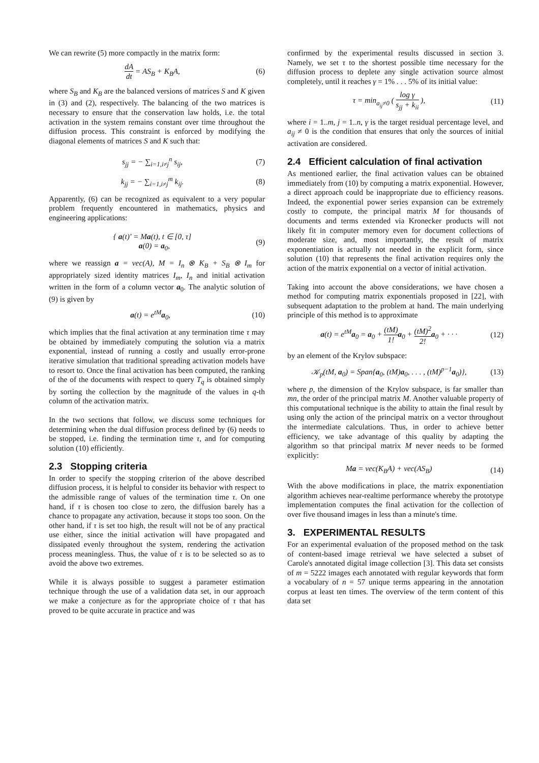We can rewrite (5) more compactly in the matrix form:
dA dt = AS<sub>B</sub> + K<sub>B</sub>A, (6)
where S<sub>B</sub> and K<sub>B</sub> are the balanced versions of matrices S and K given in (3) and (2), respectively. The balancing of the two matrices is necessary to ensure that the conservation law holds, i.e. the total activation in the system remains constant over time throughout the diffusion process. This constraint is enforced by modifying the diagonal elements of matrices S and K such that:
s<sub>jj</sub> = − ∑<sub>i=1,i≠j</sub><sup>n</sup> s<sub>ij</sub>, (7)
k<sub>jj</sub> = − ∑<sub>i=1,i≠j</sub><sup>m</sup> k<sub>ij</sub>. (8)
Apparently, (6) can be recognized as equivalent to a very popular problem frequently encountered in mathematics, physics and engineering applications:
{ a(t)′ = Ma(t), t ∈ [0, τ]
a(0) = a<sub>0</sub>, (9)
where we reassign a = vec(A), M = I<sub>n</sub> ⊗ K<sub>B</sub> + S<sub>B</sub> ⊗ I<sub>m</sub> for appropriately sized identity matrices I<sub>m</sub>, I<sub>n</sub> and initial activation written in the form of a column vector a<sub>0</sub>. The analytic solution of (9) is given by
a(t) = e<sup>tM</sup>a<sub>0</sub>, (10)
which implies that the final activation at any termination time τ may be obtained by immediately computing the solution via a matrix exponential, instead of running a costly and usually error-prone iterative simulation that traditional spreading activation models have to resort to. Once the final activation has been computed, the ranking of the of the documents with respect to query T<sub>q</sub> is obtained simply by sorting the collection by the magnitude of the values in q-th column of the activation matrix.
In the two sections that follow, we discuss some techniques for determining when the dual diffusion process defined by (6) needs to be stopped, i.e. finding the termination time τ, and for computing solution (10) efficiently.
2.3 Stopping criteria
In order to specify the stopping criterion of the above described diffusion process, it is helpful to consider its behavior with respect to the admissible range of values of the termination time τ. On one hand, if τ is chosen too close to zero, the diffusion barely has a chance to propagate any activation, because it stops too soon. On the other hand, if τ is set too high, the result will not be of any practical use either, since the initial activation will have propagated and dissipated evenly throughout the system, rendering the activation process meaningless. Thus, the value of τ is to be selected so as to avoid the above two extremes.
While it is always possible to suggest a parameter estimation technique through the use of a validation data set, in our approach we make a conjecture as for the appropriate choice of τ that has proved to be quite accurate in practice and was
confirmed by the experimental results discussed in section 3. Namely, we set τ to the shortest possible time necessary for the diffusion process to deplete any single activation source almost completely, until it reaches γ = 1% . . . 5% of its initial value:
τ = min<sub>a<sub>ij</sub>≠0</sub> ( log γ s<sub>jj</sub> + k<sub>ii</sub> ), (11)
where i = 1..m, j = 1..n, γ is the target residual percentage level, and a<sub>ij</sub> ≠ 0 is the condition that ensures that only the sources of initial activation are considered.
2.4 Efficient calculation of final activation
As mentioned earlier, the final activation values can be obtained immediately from (10) by computing a matrix exponential. However, a direct approach could be inappropriate due to efficiency reasons. Indeed, the exponential power series expansion can be extremely costly to compute, the principal matrix M for thousands of documents and terms extended via Kronecker products will not likely fit in computer memory even for document collections of moderate size, and, most importantly, the result of matrix exponentiation is actually not needed in the explicit form, since solution (10) that represents the final activation requires only the action of the matrix exponential on a vector of initial activation.
Taking into account the above considerations, we have chosen a method for computing matrix exponentials proposed in [22], with subsequent adaptation to the problem at hand. The main underlying principle of this method is to approximate
a(t) = e<sup>tM</sup>a<sub>0</sub> = a<sub>0</sub> + (tM) 1!a<sub>0</sub> + (tM)<sup>2</sup> 2!a<sub>0</sub> + · · · (12)
by an element of the Krylov subspace:
𝒦<sub>p</sub>(tM, a<sub>0</sub>) = Span{a<sub>0</sub>, (tM)a<sub>0</sub>, . . . , (tM)<sup>p−1</sup>a<sub>0</sub>)}, (13)
where p, the dimension of the Krylov subspace, is far smaller than mn, the order of the principal matrix M. Another valuable property of this computational technique is the ability to attain the final result by using only the action of the principal matrix on a vector throughout the intermediate calculations. Thus, in order to achieve better efficiency, we take advantage of this quality by adapting the algorithm so that principal matrix M never needs to be formed explicitly:
Ma = vec(K<sub>B</sub>A) + vec(AS<sub>B</sub>) (14)
With the above modifications in place, the matrix exponentiation algorithm achieves near-realtime performance whereby the prototype implementation computes the final activation for the collection of over five thousand images in less than a minute's time.
3. EXPERIMENTAL RESULTS
For an experimental evaluation of the proposed method on the task of content-based image retrieval we have selected a subset of Carole's annotated digital image collection [3]. This data set consists of m = 5222 images each annotated with regular keywords that form a vocabulary of n = 57 unique terms appearing in the annotation corpus at least ten times. The overview of the term content of this data set